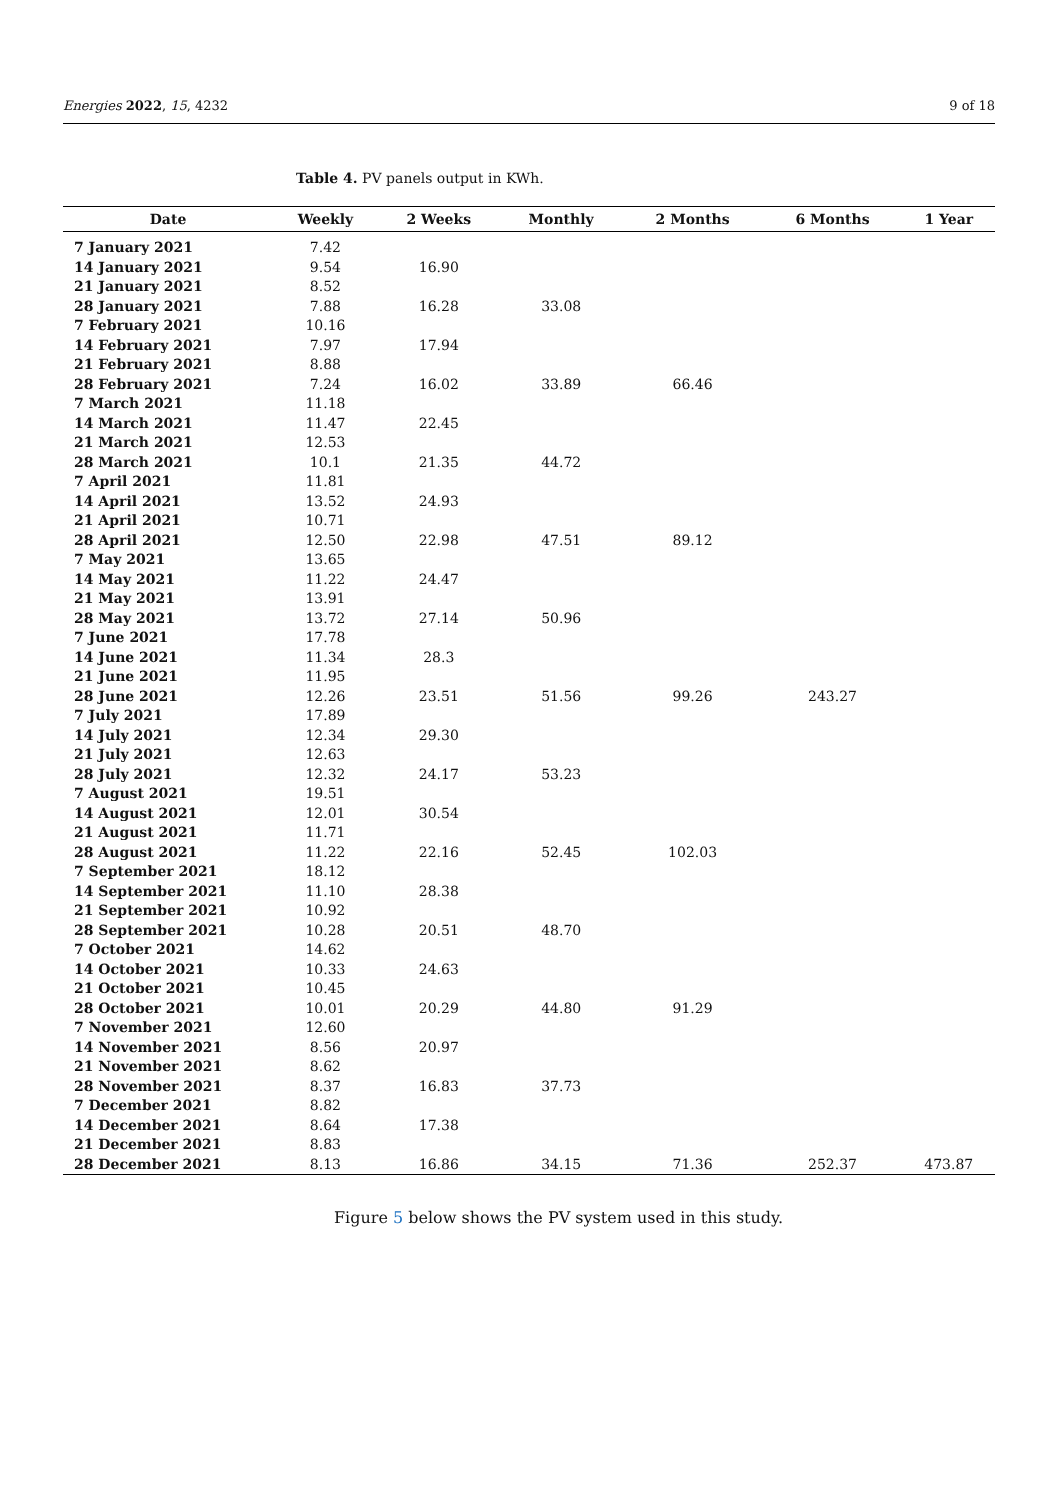Energies 2022, 15, 4232 9 of 18
Table 4. PV panels output in KWh.
| Date | Weekly | 2 Weeks | Monthly | 2 Months | 6 Months | 1 Year |
| --- | --- | --- | --- | --- | --- | --- |
| 7 January 2021 | 7.42 | | | | | |
| 14 January 2021 | 9.54 | 16.90 | | | | |
| 21 January 2021 | 8.52 | | | | | |
| 28 January 2021 | 7.88 | 16.28 | 33.08 | | | |
| 7 February 2021 | 10.16 | | | | | |
| 14 February 2021 | 7.97 | 17.94 | | | | |
| 21 February 2021 | 8.88 | | | | | |
| 28 February 2021 | 7.24 | 16.02 | 33.89 | 66.46 | | |
| 7 March 2021 | 11.18 | | | | | |
| 14 March 2021 | 11.47 | 22.45 | | | | |
| 21 March 2021 | 12.53 | | | | | |
| 28 March 2021 | 10.1 | 21.35 | 44.72 | | | |
| 7 April 2021 | 11.81 | | | | | |
| 14 April 2021 | 13.52 | 24.93 | | | | |
| 21 April 2021 | 10.71 | | | | | |
| 28 April 2021 | 12.50 | 22.98 | 47.51 | 89.12 | | |
| 7 May 2021 | 13.65 | | | | | |
| 14 May 2021 | 11.22 | 24.47 | | | | |
| 21 May 2021 | 13.91 | | | | | |
| 28 May 2021 | 13.72 | 27.14 | 50.96 | | | |
| 7 June 2021 | 17.78 | | | | | |
| 14 June 2021 | 11.34 | 28.3 | | | | |
| 21 June 2021 | 11.95 | | | | | |
| 28 June 2021 | 12.26 | 23.51 | 51.56 | 99.26 | 243.27 | |
| 7 July 2021 | 17.89 | | | | | |
| 14 July 2021 | 12.34 | 29.30 | | | | |
| 21 July 2021 | 12.63 | | | | | |
| 28 July 2021 | 12.32 | 24.17 | 53.23 | | | |
| 7 August 2021 | 19.51 | | | | | |
| 14 August 2021 | 12.01 | 30.54 | | | | |
| 21 August 2021 | 11.71 | | | | | |
| 28 August 2021 | 11.22 | 22.16 | 52.45 | 102.03 | | |
| 7 September 2021 | 18.12 | | | | | |
| 14 September 2021 | 11.10 | 28.38 | | | | |
| 21 September 2021 | 10.92 | | | | | |
| 28 September 2021 | 10.28 | 20.51 | 48.70 | | | |
| 7 October 2021 | 14.62 | | | | | |
| 14 October 2021 | 10.33 | 24.63 | | | | |
| 21 October 2021 | 10.45 | | | | | |
| 28 October 2021 | 10.01 | 20.29 | 44.80 | 91.29 | | |
| 7 November 2021 | 12.60 | | | | | |
| 14 November 2021 | 8.56 | 20.97 | | | | |
| 21 November 2021 | 8.62 | | | | | |
| 28 November 2021 | 8.37 | 16.83 | 37.73 | | | |
| 7 December 2021 | 8.82 | | | | | |
| 14 December 2021 | 8.64 | 17.38 | | | | |
| 21 December 2021 | 8.83 | | | | | |
| 28 December 2021 | 8.13 | 16.86 | 34.15 | 71.36 | 252.37 | 473.87 |
Figure 5 below shows the PV system used in this study.